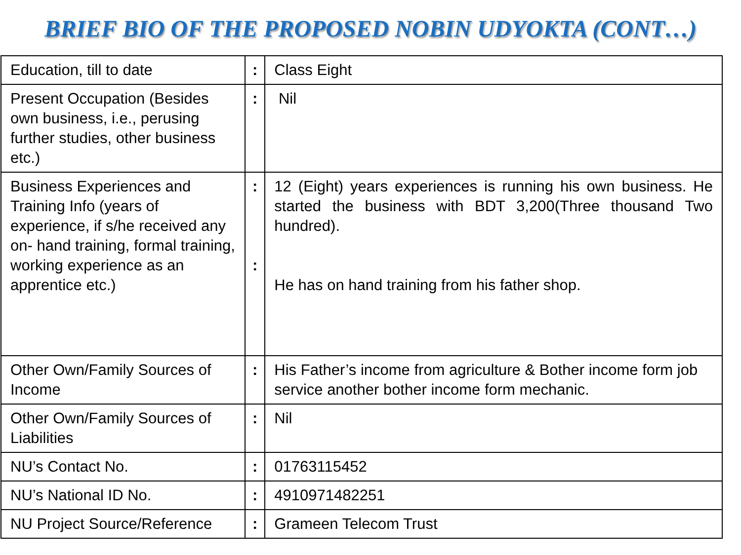BRIEF BIO OF THE PROPOSED NOBIN UDYOKTA (CONT…)
| Education, till to date | : | Class Eight |
| Present Occupation (Besides own business, i.e., perusing further studies, other business etc.) | : | Nil |
| Business Experiences and Training Info (years of experience, if s/he received any on- hand training, formal training, working experience as an apprentice etc.) | : : | 12 (Eight) years experiences is running his own business. He started the business with BDT 3,200(Three thousand Two hundred). He has on hand training from his father shop. |
| Other Own/Family Sources of Income | : | His Father’s income from agriculture & Bother income form job service another bother income form mechanic. |
| Other Own/Family Sources of Liabilities | : | Nil |
| NU’s Contact No. | : | 01763115452 |
| NU’s National ID No. | : | 4910971482251 |
| NU Project Source/Reference | : | Grameen Telecom Trust |